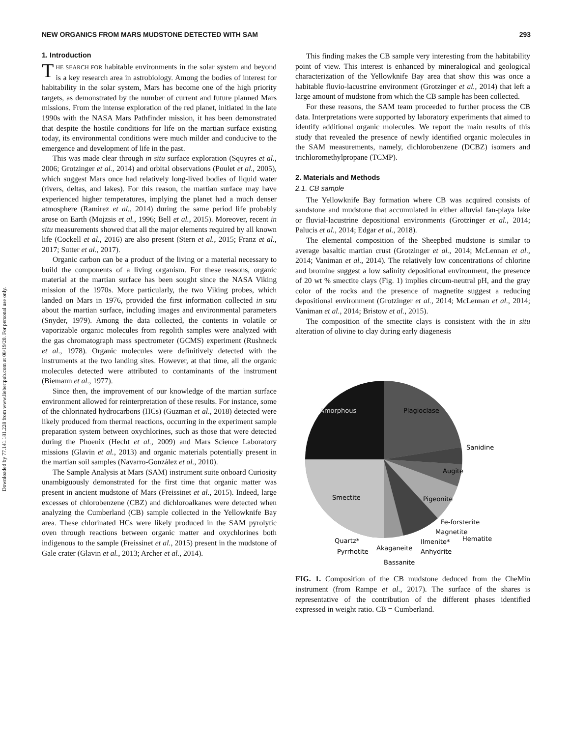Downloaded by 77.141.181.228 from www.liebertpub.com at 08/19/20. For personal use only.
NEW ORGANICS FROM MARS MUDSTONE DETECTED WITH SAM 293
1. Introduction
THE SEARCH FOR habitable environments in the solar system and beyond is a key research area in astrobiology. Among the bodies of interest for habitability in the solar system, Mars has become one of the high priority targets, as demonstrated by the number of current and future planned Mars missions. From the intense exploration of the red planet, initiated in the late 1990s with the NASA Mars Pathfinder mission, it has been demonstrated that despite the hostile conditions for life on the martian surface existing today, its environmental conditions were much milder and conducive to the emergence and development of life in the past.
This was made clear through in situ surface exploration (Squyres et al., 2006; Grotzinger et al., 2014) and orbital observations (Poulet et al., 2005), which suggest Mars once had relatively long-lived bodies of liquid water (rivers, deltas, and lakes). For this reason, the martian surface may have experienced higher temperatures, implying the planet had a much denser atmosphere (Ramirez et al., 2014) during the same period life probably arose on Earth (Mojzsis et al., 1996; Bell et al., 2015). Moreover, recent in situ measurements showed that all the major elements required by all known life (Cockell et al., 2016) are also present (Stern et al., 2015; Franz et al., 2017; Sutter et al., 2017).
Organic carbon can be a product of the living or a material necessary to build the components of a living organism. For these reasons, organic material at the martian surface has been sought since the NASA Viking mission of the 1970s. More particularly, the two Viking probes, which landed on Mars in 1976, provided the first information collected in situ about the martian surface, including images and environmental parameters (Snyder, 1979). Among the data collected, the contents in volatile or vaporizable organic molecules from regolith samples were analyzed with the gas chromatograph mass spectrometer (GCMS) experiment (Rushneck et al., 1978). Organic molecules were definitively detected with the instruments at the two landing sites. However, at that time, all the organic molecules detected were attributed to contaminants of the instrument (Biemann et al., 1977).
Since then, the improvement of our knowledge of the martian surface environment allowed for reinterpretation of these results. For instance, some of the chlorinated hydrocarbons (HCs) (Guzman et al., 2018) detected were likely produced from thermal reactions, occurring in the experiment sample preparation system between oxychlorines, such as those that were detected during the Phoenix (Hecht et al., 2009) and Mars Science Laboratory missions (Glavin et al., 2013) and organic materials potentially present in the martian soil samples (Navarro-González et al., 2010).
The Sample Analysis at Mars (SAM) instrument suite onboard Curiosity unambiguously demonstrated for the first time that organic matter was present in ancient mudstone of Mars (Freissinet et al., 2015). Indeed, large excesses of chlorobenzene (CBZ) and dichloroalkanes were detected when analyzing the Cumberland (CB) sample collected in the Yellowknife Bay area. These chlorinated HCs were likely produced in the SAM pyrolytic oven through reactions between organic matter and oxychlorines both indigenous to the sample (Freissinet et al., 2015) present in the mudstone of Gale crater (Glavin et al., 2013; Archer et al., 2014).
This finding makes the CB sample very interesting from the habitability point of view. This interest is enhanced by mineralogical and geological characterization of the Yellowknife Bay area that show this was once a habitable fluvio-lacustrine environment (Grotzinger et al., 2014) that left a large amount of mudstone from which the CB sample has been collected.
For these reasons, the SAM team proceeded to further process the CB data. Interpretations were supported by laboratory experiments that aimed to identify additional organic molecules. We report the main results of this study that revealed the presence of newly identified organic molecules in the SAM measurements, namely, dichlorobenzene (DCBZ) isomers and trichloromethylpropane (TCMP).
2. Materials and Methods
2.1. CB sample
The Yellowknife Bay formation where CB was acquired consists of sandstone and mudstone that accumulated in either alluvial fan-playa lake or fluvial-lacustrine depositional environments (Grotzinger et al., 2014; Palucis et al., 2014; Edgar et al., 2018).
The elemental composition of the Sheepbed mudstone is similar to average basaltic martian crust (Grotzinger et al., 2014; McLennan et al., 2014; Vaniman et al., 2014). The relatively low concentrations of chlorine and bromine suggest a low salinity depositional environment, the presence of 20 wt % smectite clays (Fig. 1) implies circum-neutral pH, and the gray color of the rocks and the presence of magnetite suggest a reducing depositional environment (Grotzinger et al., 2014; McLennan et al., 2014; Vaniman et al., 2014; Bristow et al., 2015).
The composition of the smectite clays is consistent with the in situ alteration of olivine to clay during early diagenesis
Amorphous
Plagioclase
Sanidine
Augite
Pigeonite
Smectite
Fe-forsterite
Magnetite
Hematite
Quartz*
Ilmenite*
Pyrrhotite
Akaganeite
Anhydrite
Bassanite
FIG. 1. Composition of the CB mudstone deduced from the CheMin instrument (from Rampe et al., 2017). The surface of the shares is representative of the contribution of the different phases identified expressed in weight ratio. CB = Cumberland.